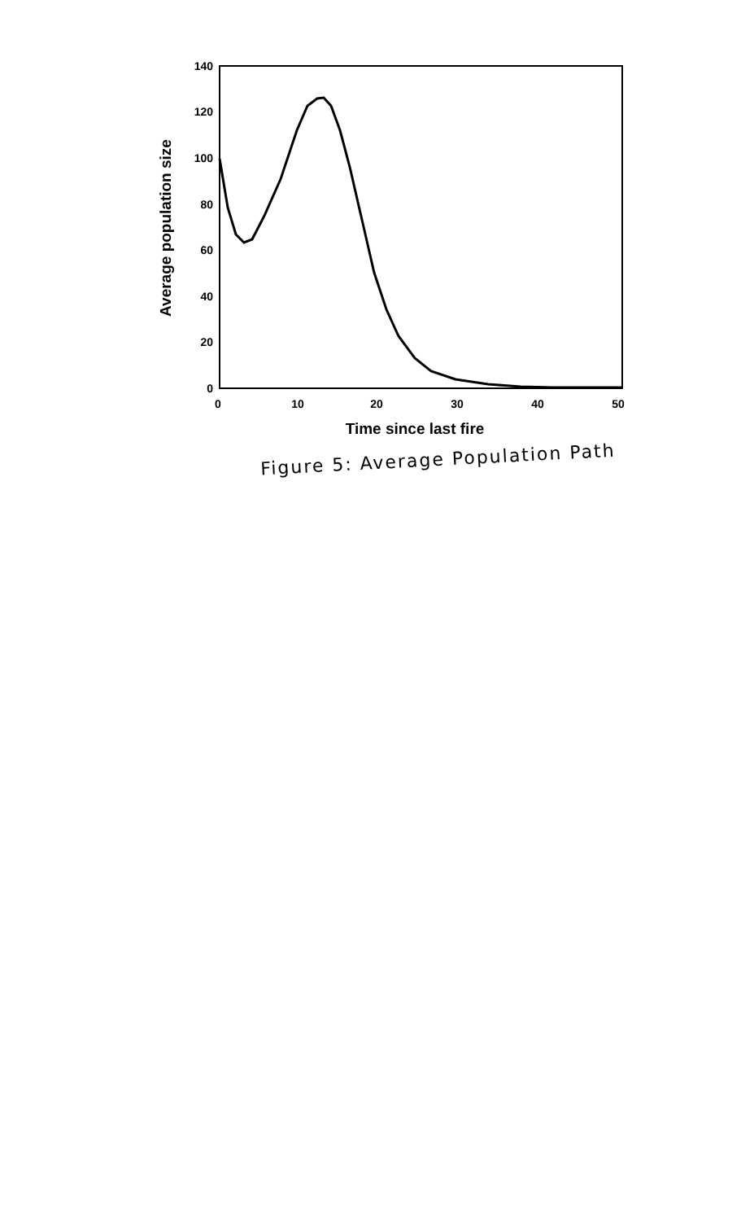140
120
100
80
60
40
20
0
0
10
20
30
40
50
Time since last fire
Average population size
Figure 5: Average Population Path